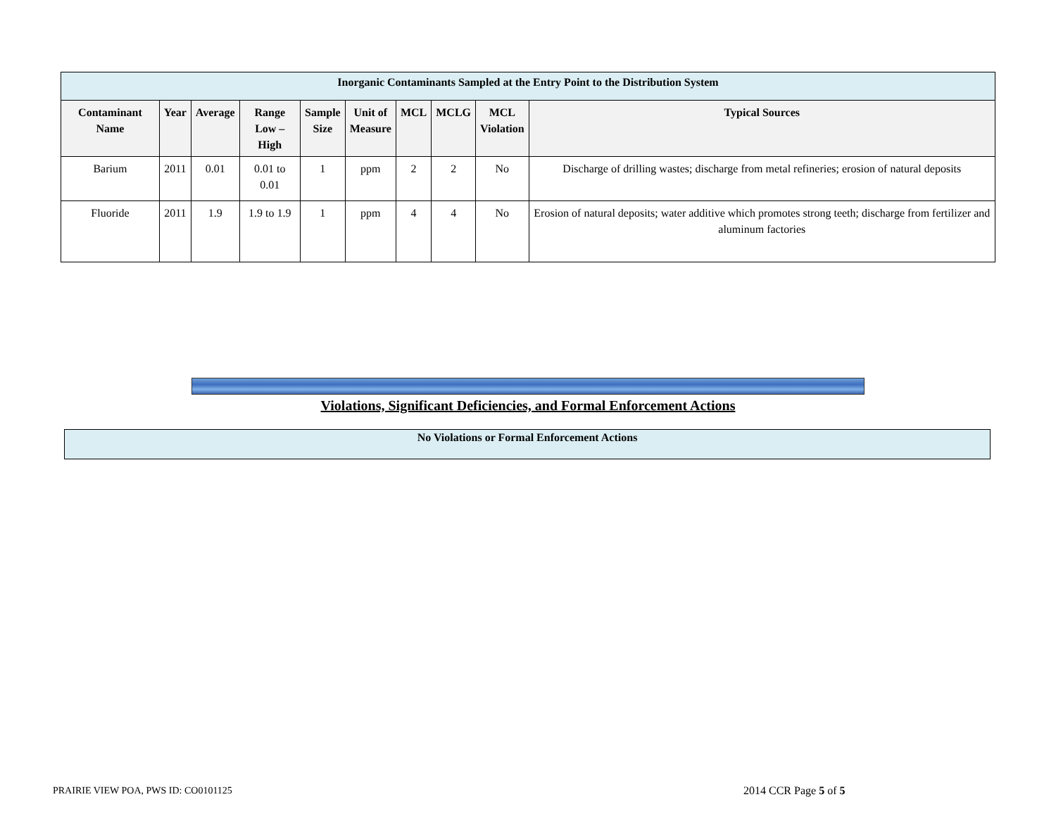| Inorganic Contaminants Sampled at the Entry Point to the Distribution System | | | | | | | | | |
| Contaminant Name | Year | Average | Range Low – High | Sample Size | Unit of Measure | MCL | MCLG | MCL Violation | Typical Sources |
| Barium | 2011 | 0.01 | 0.01 to 0.01 | 1 | ppm | 2 | 2 | No | Discharge of drilling wastes; discharge from metal refineries; erosion of natural deposits |
| Fluoride | 2011 | 1.9 | 1.9 to 1.9 | 1 | ppm | 4 | 4 | No | Erosion of natural deposits; water additive which promotes strong teeth; discharge from fertilizer and aluminum factories |
Violations, Significant Deficiencies, and Formal Enforcement Actions
No Violations or Formal Enforcement Actions
PRAIRIE VIEW POA, PWS ID: CO0101125
2014 CCR Page 5 of 5